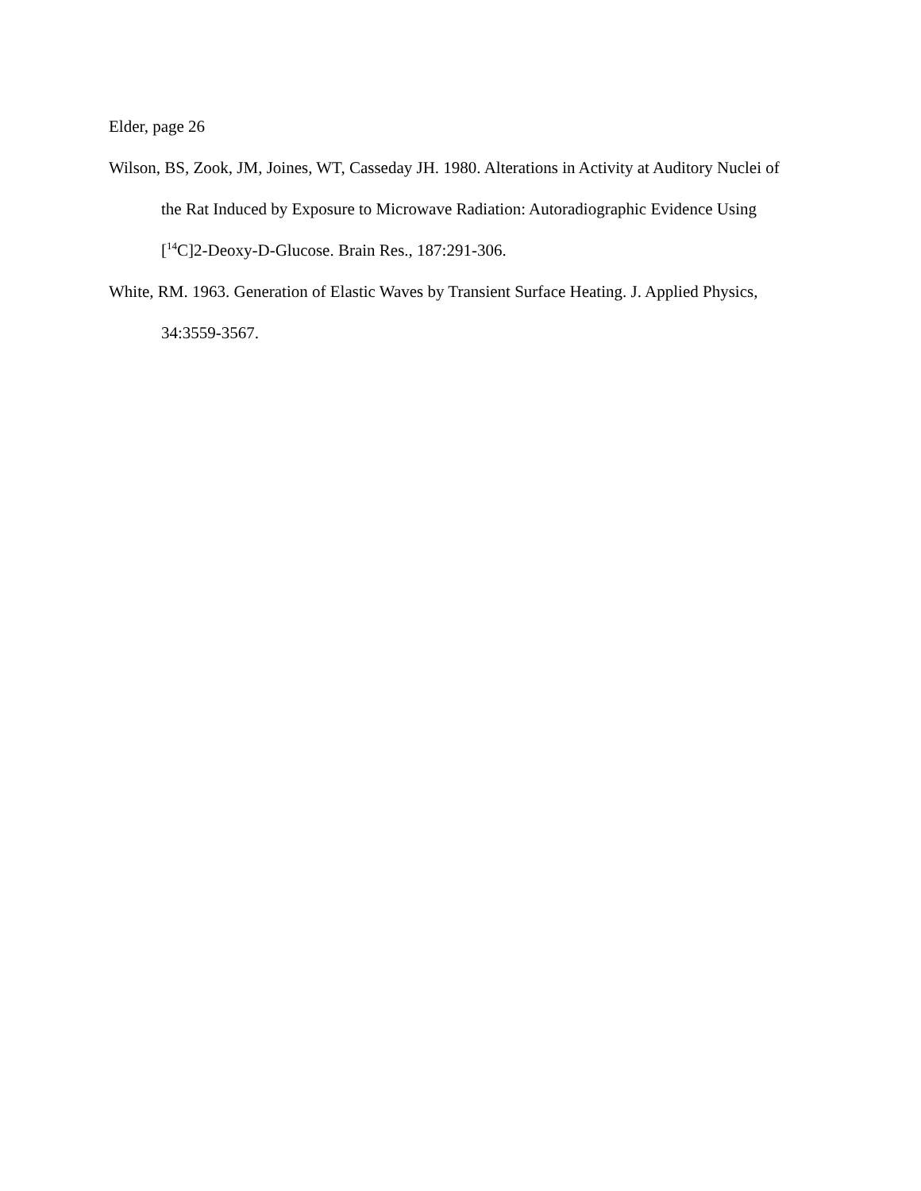Elder, page 26
Wilson, BS, Zook, JM, Joines, WT, Casseday JH. 1980. Alterations in Activity at Auditory Nuclei of the Rat Induced by Exposure to Microwave Radiation: Autoradiographic Evidence Using [<sup>14</sup>C]2-Deoxy-D-Glucose. Brain Res., 187:291-306.
White, RM. 1963. Generation of Elastic Waves by Transient Surface Heating. J. Applied Physics, 34:3559-3567.